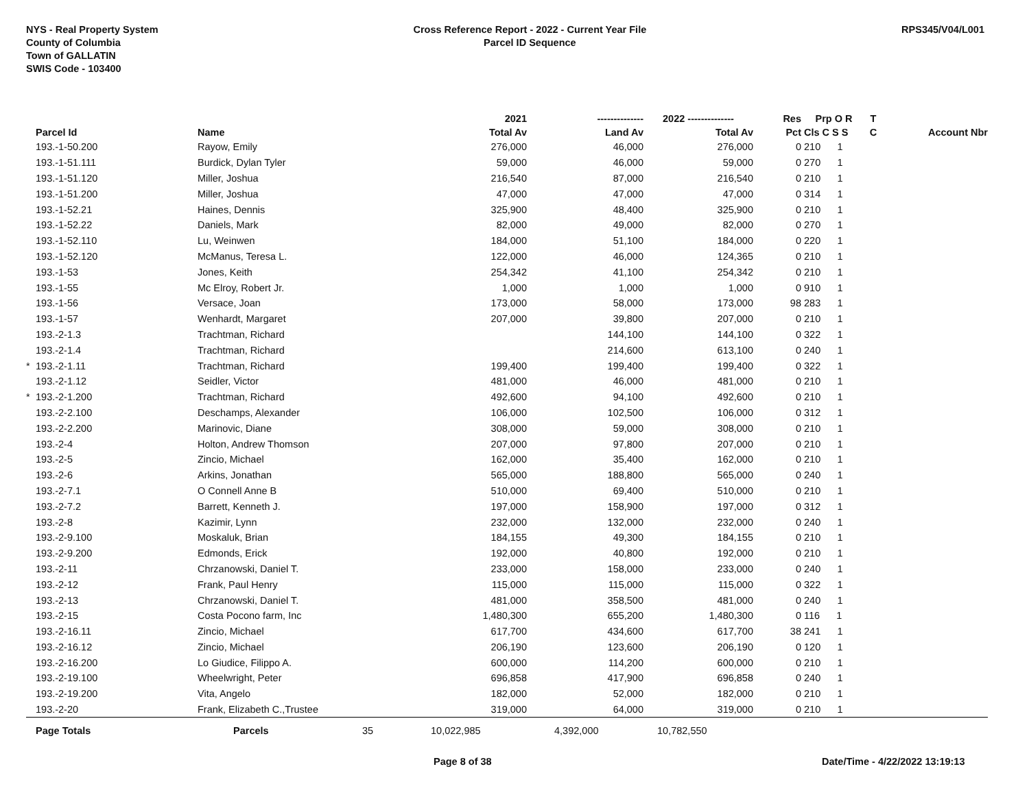NYS - Real Property System
County of Columbia
Town of GALLATIN
SWIS Code - 103400
Cross Reference Report - 2022 - Current Year File
Parcel ID Sequence
RPS345/V04/L001
| | | | | 2021 | -------------- | 2022 -------------- | Res | Prp O R | T | |
| --- | --- | --- | --- | --- | --- | --- | --- | --- | --- | --- |
| | Parcel Id | Name | | Total Av | Land Av | Total Av | Pct | Cls C S S | C | Account Nbr |
| | 193.-1-50.200 | Rayow, Emily | | 276,000 | 46,000 | 276,000 | 0 | 210 1 | | |
| | 193.-1-51.111 | Burdick, Dylan Tyler | | 59,000 | 46,000 | 59,000 | 0 | 270 1 | | |
| | 193.-1-51.120 | Miller, Joshua | | 216,540 | 87,000 | 216,540 | 0 | 210 1 | | |
| | 193.-1-51.200 | Miller, Joshua | | 47,000 | 47,000 | 47,000 | 0 | 314 1 | | |
| | 193.-1-52.21 | Haines, Dennis | | 325,900 | 48,400 | 325,900 | 0 | 210 1 | | |
| | 193.-1-52.22 | Daniels, Mark | | 82,000 | 49,000 | 82,000 | 0 | 270 1 | | |
| | 193.-1-52.110 | Lu, Weinwen | | 184,000 | 51,100 | 184,000 | 0 | 220 1 | | |
| | 193.-1-52.120 | McManus, Teresa L. | | 122,000 | 46,000 | 124,365 | 0 | 210 1 | | |
| | 193.-1-53 | Jones, Keith | | 254,342 | 41,100 | 254,342 | 0 | 210 1 | | |
| | 193.-1-55 | Mc Elroy, Robert Jr. | | 1,000 | 1,000 | 1,000 | 0 | 910 1 | | |
| | 193.-1-56 | Versace, Joan | | 173,000 | 58,000 | 173,000 | 98 | 283 1 | | |
| | 193.-1-57 | Wenhardt, Margaret | | 207,000 | 39,800 | 207,000 | 0 | 210 1 | | |
| | 193.-2-1.3 | Trachtman, Richard | | | 144,100 | 144,100 | 0 | 322 1 | | |
| | 193.-2-1.4 | Trachtman, Richard | | | 214,600 | 613,100 | 0 | 240 1 | | |
| * | 193.-2-1.11 | Trachtman, Richard | | 199,400 | 199,400 | 199,400 | 0 | 322 1 | | |
| | 193.-2-1.12 | Seidler, Victor | | 481,000 | 46,000 | 481,000 | 0 | 210 1 | | |
| * | 193.-2-1.200 | Trachtman, Richard | | 492,600 | 94,100 | 492,600 | 0 | 210 1 | | |
| | 193.-2-2.100 | Deschamps, Alexander | | 106,000 | 102,500 | 106,000 | 0 | 312 1 | | |
| | 193.-2-2.200 | Marinovic, Diane | | 308,000 | 59,000 | 308,000 | 0 | 210 1 | | |
| | 193.-2-4 | Holton, Andrew Thomson | | 207,000 | 97,800 | 207,000 | 0 | 210 1 | | |
| | 193.-2-5 | Zincio, Michael | | 162,000 | 35,400 | 162,000 | 0 | 210 1 | | |
| | 193.-2-6 | Arkins, Jonathan | | 565,000 | 188,800 | 565,000 | 0 | 240 1 | | |
| | 193.-2-7.1 | O Connell Anne B | | 510,000 | 69,400 | 510,000 | 0 | 210 1 | | |
| | 193.-2-7.2 | Barrett, Kenneth J. | | 197,000 | 158,900 | 197,000 | 0 | 312 1 | | |
| | 193.-2-8 | Kazimir, Lynn | | 232,000 | 132,000 | 232,000 | 0 | 240 1 | | |
| | 193.-2-9.100 | Moskaluk, Brian | | 184,155 | 49,300 | 184,155 | 0 | 210 1 | | |
| | 193.-2-9.200 | Edmonds, Erick | | 192,000 | 40,800 | 192,000 | 0 | 210 1 | | |
| | 193.-2-11 | Chrzanowski, Daniel T. | | 233,000 | 158,000 | 233,000 | 0 | 240 1 | | |
| | 193.-2-12 | Frank, Paul Henry | | 115,000 | 115,000 | 115,000 | 0 | 322 1 | | |
| | 193.-2-13 | Chrzanowski, Daniel T. | | 481,000 | 358,500 | 481,000 | 0 | 240 1 | | |
| | 193.-2-15 | Costa Pocono farm, Inc | | 1,480,300 | 655,200 | 1,480,300 | 0 | 116 1 | | |
| | 193.-2-16.11 | Zincio, Michael | | 617,700 | 434,600 | 617,700 | 38 | 241 1 | | |
| | 193.-2-16.12 | Zincio, Michael | | 206,190 | 123,600 | 206,190 | 0 | 120 1 | | |
| | 193.-2-16.200 | Lo Giudice, Filippo A. | | 600,000 | 114,200 | 600,000 | 0 | 210 1 | | |
| | 193.-2-19.100 | Wheelwright, Peter | | 696,858 | 417,900 | 696,858 | 0 | 240 1 | | |
| | 193.-2-19.200 | Vita, Angelo | | 182,000 | 52,000 | 182,000 | 0 | 210 1 | | |
| | 193.-2-20 | Frank, Elizabeth C.,Trustee | | 319,000 | 64,000 | 319,000 | 0 | 210 1 | | |
| | Page Totals | Parcels | 35 | 10,022,985 | 4,392,000 | 10,782,550 | | | | |
Page 8 of 38 Date/Time - 4/22/2022 13:19:13